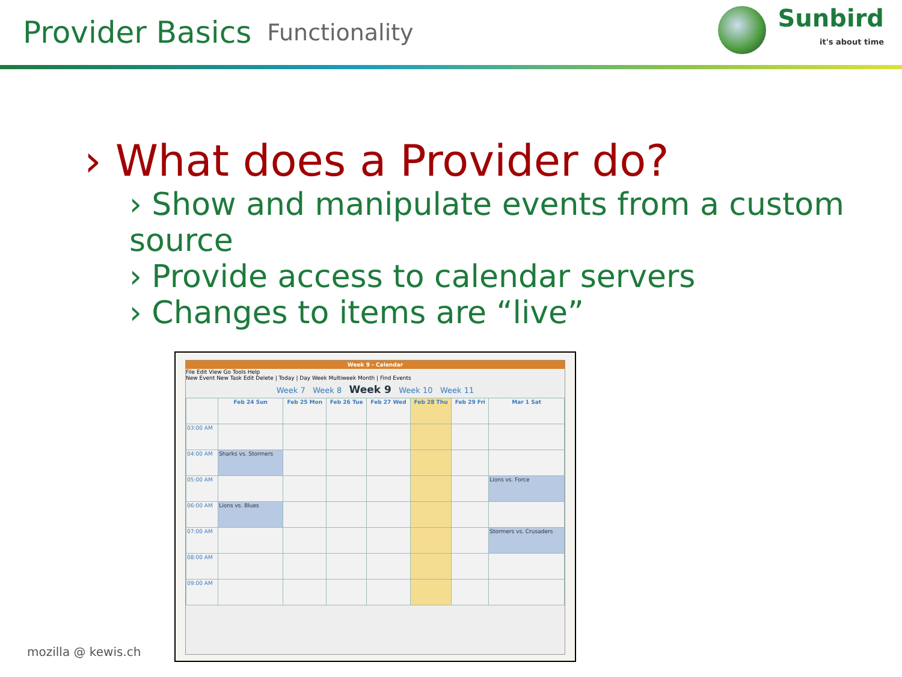Provider Basics
Functionality
Sunbird
it's about time
› What does a Provider do?
› Show and manipulate events from a custom source
› Provide access to calendar servers
› Changes to items are “live”
Week 9 - Calendar
File Edit View Go Tools Help
New Event New Task Edit Delete | Today | Day Week Multiweek Month | Find Events
Week 7 Week 8 Week 9 Week 10 Week 11
| | Feb 24 Sun | Feb 25 Mon | Feb 26 Tue | Feb 27 Wed | Feb 28 Thu | Feb 29 Fri | Mar 1 Sat |
| --- | --- | --- | --- | --- | --- | --- | --- |
| 03:00 AM | | | | | | | |
| 04:00 AM | Sharks vs. Stormers | | | | | | |
| 05:00 AM | | | | | | | Lions vs. Force |
| 06:00 AM | Lions vs. Blues | | | | | | |
| 07:00 AM | | | | | | | Stormers vs. Crusaders |
| 08:00 AM | | | | | | | |
| 09:00 AM | | | | | | | |
mozilla @ kewis.ch